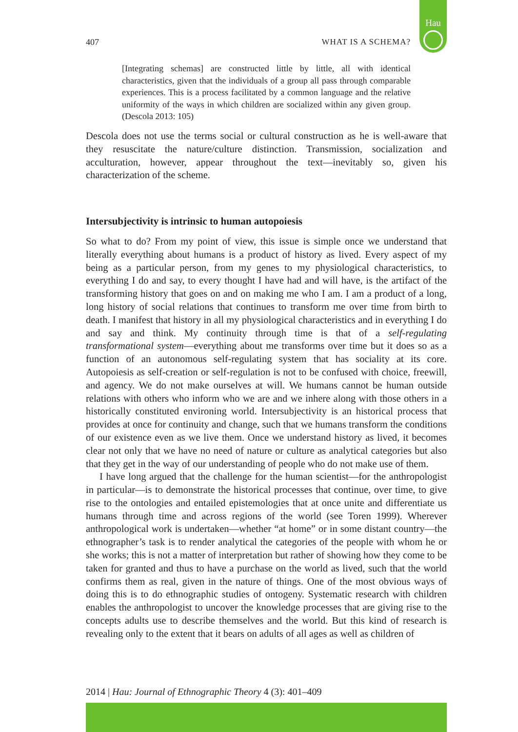Hau
407 WHAT IS A SCHEMA?
[Integrating schemas] are constructed little by little, all with identical characteristics, given that the individuals of a group all pass through comparable experiences. This is a process facilitated by a common language and the relative uniformity of the ways in which children are socialized within any given group. (Descola 2013: 105)
Descola does not use the terms social or cultural construction as he is well-aware that they resuscitate the nature/culture distinction. Transmission, socialization and acculturation, however, appear throughout the text—inevitably so, given his characterization of the scheme.
Intersubjectivity is intrinsic to human autopoiesis
So what to do? From my point of view, this issue is simple once we understand that literally everything about humans is a product of history as lived. Every aspect of my being as a particular person, from my genes to my physiological characteristics, to everything I do and say, to every thought I have had and will have, is the artifact of the transforming history that goes on and on making me who I am. I am a product of a long, long history of social relations that continues to transform me over time from birth to death. I manifest that history in all my physiological characteristics and in everything I do and say and think. My continuity through time is that of a self-regulating transformational system—everything about me transforms over time but it does so as a function of an autonomous self-regulating system that has sociality at its core. Autopoiesis as self-creation or self-regulation is not to be confused with choice, freewill, and agency. We do not make ourselves at will. We humans cannot be human outside relations with others who inform who we are and we inhere along with those others in a historically constituted environing world. Intersubjectivity is an historical process that provides at once for continuity and change, such that we humans transform the conditions of our existence even as we live them. Once we understand history as lived, it becomes clear not only that we have no need of nature or culture as analytical categories but also that they get in the way of our understanding of people who do not make use of them.
I have long argued that the challenge for the human scientist—for the anthropologist in particular—is to demonstrate the historical processes that continue, over time, to give rise to the ontologies and entailed epistemologies that at once unite and differentiate us humans through time and across regions of the world (see Toren 1999). Wherever anthropological work is undertaken—whether “at home” or in some distant country—the ethnographer’s task is to render analytical the categories of the people with whom he or she works; this is not a matter of interpretation but rather of showing how they come to be taken for granted and thus to have a purchase on the world as lived, such that the world confirms them as real, given in the nature of things. One of the most obvious ways of doing this is to do ethnographic studies of ontogeny. Systematic research with children enables the anthropologist to uncover the knowledge processes that are giving rise to the concepts adults use to describe themselves and the world. But this kind of research is revealing only to the extent that it bears on adults of all ages as well as children of
2014 | Hau: Journal of Ethnographic Theory 4 (3): 401–409